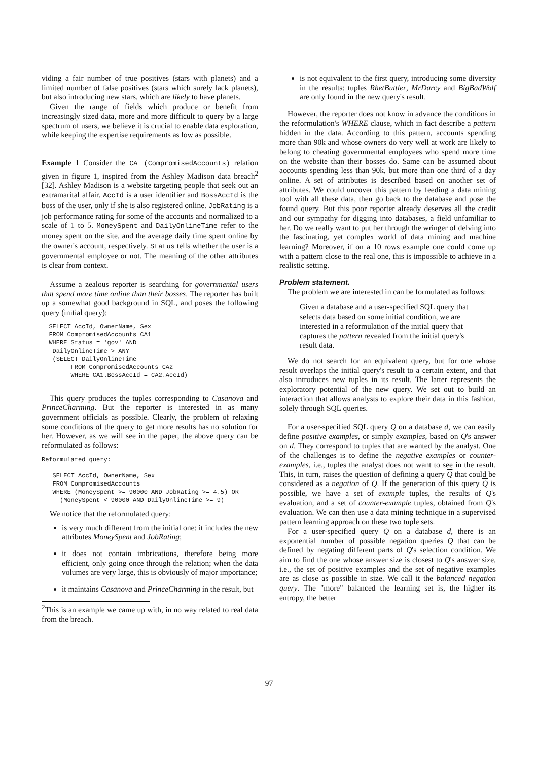viding a fair number of true positives (stars with planets) and a limited number of false positives (stars which surely lack planets), but also introducing new stars, which are likely to have planets.
Given the range of fields which produce or benefit from increasingly sized data, more and more difficult to query by a large spectrum of users, we believe it is crucial to enable data exploration, while keeping the expertise requirements as low as possible.
Example 1 Consider the CA (CompromisedAccounts) relation given in figure 1, inspired from the Ashley Madison data breach<sup>2</sup> [32]. Ashley Madison is a website targeting people that seek out an extramarital affair. AccId is a user identifier and BossAccId is the boss of the user, only if she is also registered online. JobRating is a job performance rating for some of the accounts and normalized to a scale of 1 to 5. MoneySpent and DailyOnlineTime refer to the money spent on the site, and the average daily time spent online by the owner's account, respectively. Status tells whether the user is a governmental employee or not. The meaning of the other attributes is clear from context.
Assume a zealous reporter is searching for governmental users that spend more time online than their bosses. The reporter has built up a somewhat good background in SQL, and poses the following query (initial query):
  SELECT AccId, OwnerName, Sex
  FROM CompromisedAccounts CA1
  WHERE Status = 'gov' AND
   DailyOnlineTime > ANY
   (SELECT DailyOnlineTime
        FROM CompromisedAccounts CA2
        WHERE CA1.BossAccId = CA2.AccId)
This query produces the tuples corresponding to Casanova and PrinceCharming. But the reporter is interested in as many government officials as possible. Clearly, the problem of relaxing some conditions of the query to get more results has no solution for her. However, as we will see in the paper, the above query can be reformulated as follows:
Reformulated query:

   SELECT AccId, OwnerName, Sex
   FROM CompromisedAccounts
   WHERE (MoneySpent >= 90000 AND JobRating >= 4.5) OR
     (MoneySpent < 90000 AND DailyOnlineTime >= 9)
We notice that the reformulated query:
is very much different from the initial one: it includes the new attributes MoneySpent and JobRating;
it does not contain imbrications, therefore being more efficient, only going once through the relation; when the data volumes are very large, this is obviously of major importance;
it maintains Casanova and PrinceCharming in the result, but
<sup>2</sup> This is an example we came up with, in no way related to real data from the breach.
is not equivalent to the first query, introducing some diversity in the results: tuples RhetButtler, MrDarcy and BigBadWolf are only found in the new query's result.
However, the reporter does not know in advance the conditions in the reformulation's WHERE clause, which in fact describe a pattern hidden in the data. According to this pattern, accounts spending more than 90k and whose owners do very well at work are likely to belong to cheating governmental employees who spend more time on the website than their bosses do. Same can be assumed about accounts spending less than 90k, but more than one third of a day online. A set of attributes is described based on another set of attributes. We could uncover this pattern by feeding a data mining tool with all these data, then go back to the database and pose the found query. But this poor reporter already deserves all the credit and our sympathy for digging into databases, a field unfamiliar to her. Do we really want to put her through the wringer of delving into the fascinating, yet complex world of data mining and machine learning? Moreover, if on a 10 rows example one could come up with a pattern close to the real one, this is impossible to achieve in a realistic setting.
Problem statement.
The problem we are interested in can be formulated as follows:
Given a database and a user-specified SQL query that selects data based on some initial condition, we are interested in a reformulation of the initial query that captures the pattern revealed from the initial query's result data.
We do not search for an equivalent query, but for one whose result overlaps the initial query's result to a certain extent, and that also introduces new tuples in its result. The latter represents the exploratory potential of the new query. We set out to build an interaction that allows analysts to explore their data in this fashion, solely through SQL queries.
For a user-specified SQL query Q on a database d, we can easily define positive examples, or simply examples, based on Q's answer on d. They correspond to tuples that are wanted by the analyst. One of the challenges is to define the negative examples or counter-examples, i.e., tuples the analyst does not want to see in the result. This, in turn, raises the question of defining a query Q that could be considered as a negation of Q. If the generation of this query Q is possible, we have a set of example tuples, the results of Q's evaluation, and a set of counter-example tuples, obtained from Q's evaluation. We can then use a data mining technique in a supervised pattern learning approach on these two tuple sets.
For a user-specified query Q on a database d, there is an exponential number of possible negation queries Q that can be defined by negating different parts of Q's selection condition. We aim to find the one whose answer size is closest to Q's answer size, i.e., the set of positive examples and the set of negative examples are as close as possible in size. We call it the balanced negation query. The "more" balanced the learning set is, the higher its entropy, the better
97